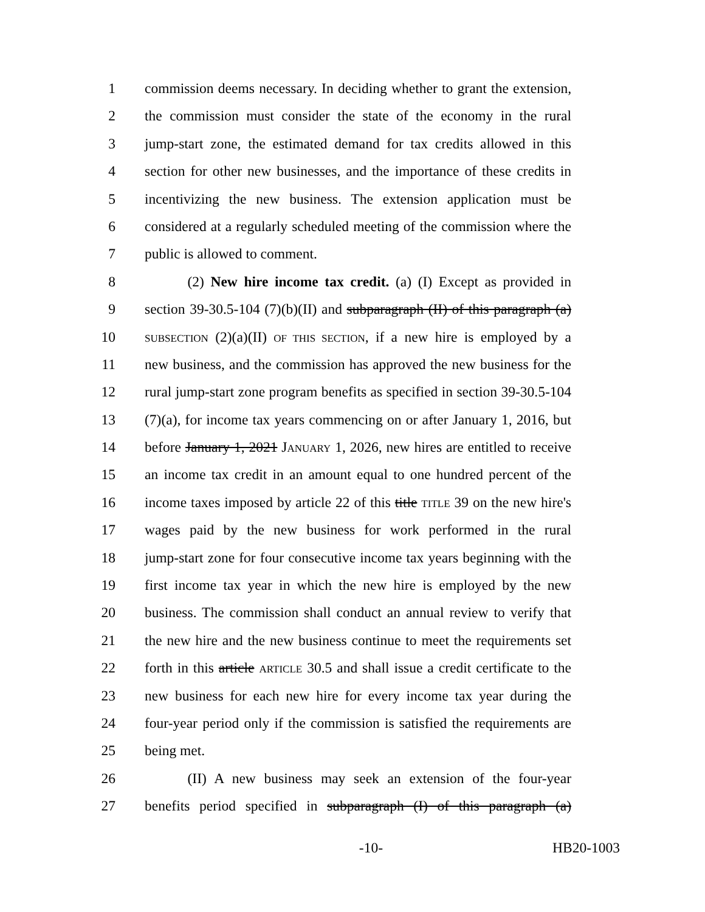1 commission deems necessary. In deciding whether to grant the extension,
2 the commission must consider the state of the economy in the rural
3 jump-start zone, the estimated demand for tax credits allowed in this
4 section for other new businesses, and the importance of these credits in
5 incentivizing the new business. The extension application must be
6 considered at a regularly scheduled meeting of the commission where the
7 public is allowed to comment.
8   (2) New hire income tax credit. (a) (I) Except as provided in
9 section 39-30.5-104 (7)(b)(II) and subparagraph (II) of this paragraph (a)
10 SUBSECTION (2)(a)(II) OF THIS SECTION, if a new hire is employed by a
11 new business, and the commission has approved the new business for the
12 rural jump-start zone program benefits as specified in section 39-30.5-104
13 (7)(a), for income tax years commencing on or after January 1, 2016, but
14 before January 1, 2021 JANUARY 1, 2026, new hires are entitled to receive
15 an income tax credit in an amount equal to one hundred percent of the
16 income taxes imposed by article 22 of this title TITLE 39 on the new hire's
17 wages paid by the new business for work performed in the rural
18 jump-start zone for four consecutive income tax years beginning with the
19 first income tax year in which the new hire is employed by the new
20 business. The commission shall conduct an annual review to verify that
21 the new hire and the new business continue to meet the requirements set
22 forth in this article ARTICLE 30.5 and shall issue a credit certificate to the
23 new business for each new hire for every income tax year during the
24 four-year period only if the commission is satisfied the requirements are
25 being met.
26   (II) A new business may seek an extension of the four-year
27 benefits period specified in subparagraph (I) of this paragraph (a)
-10- HB20-1003